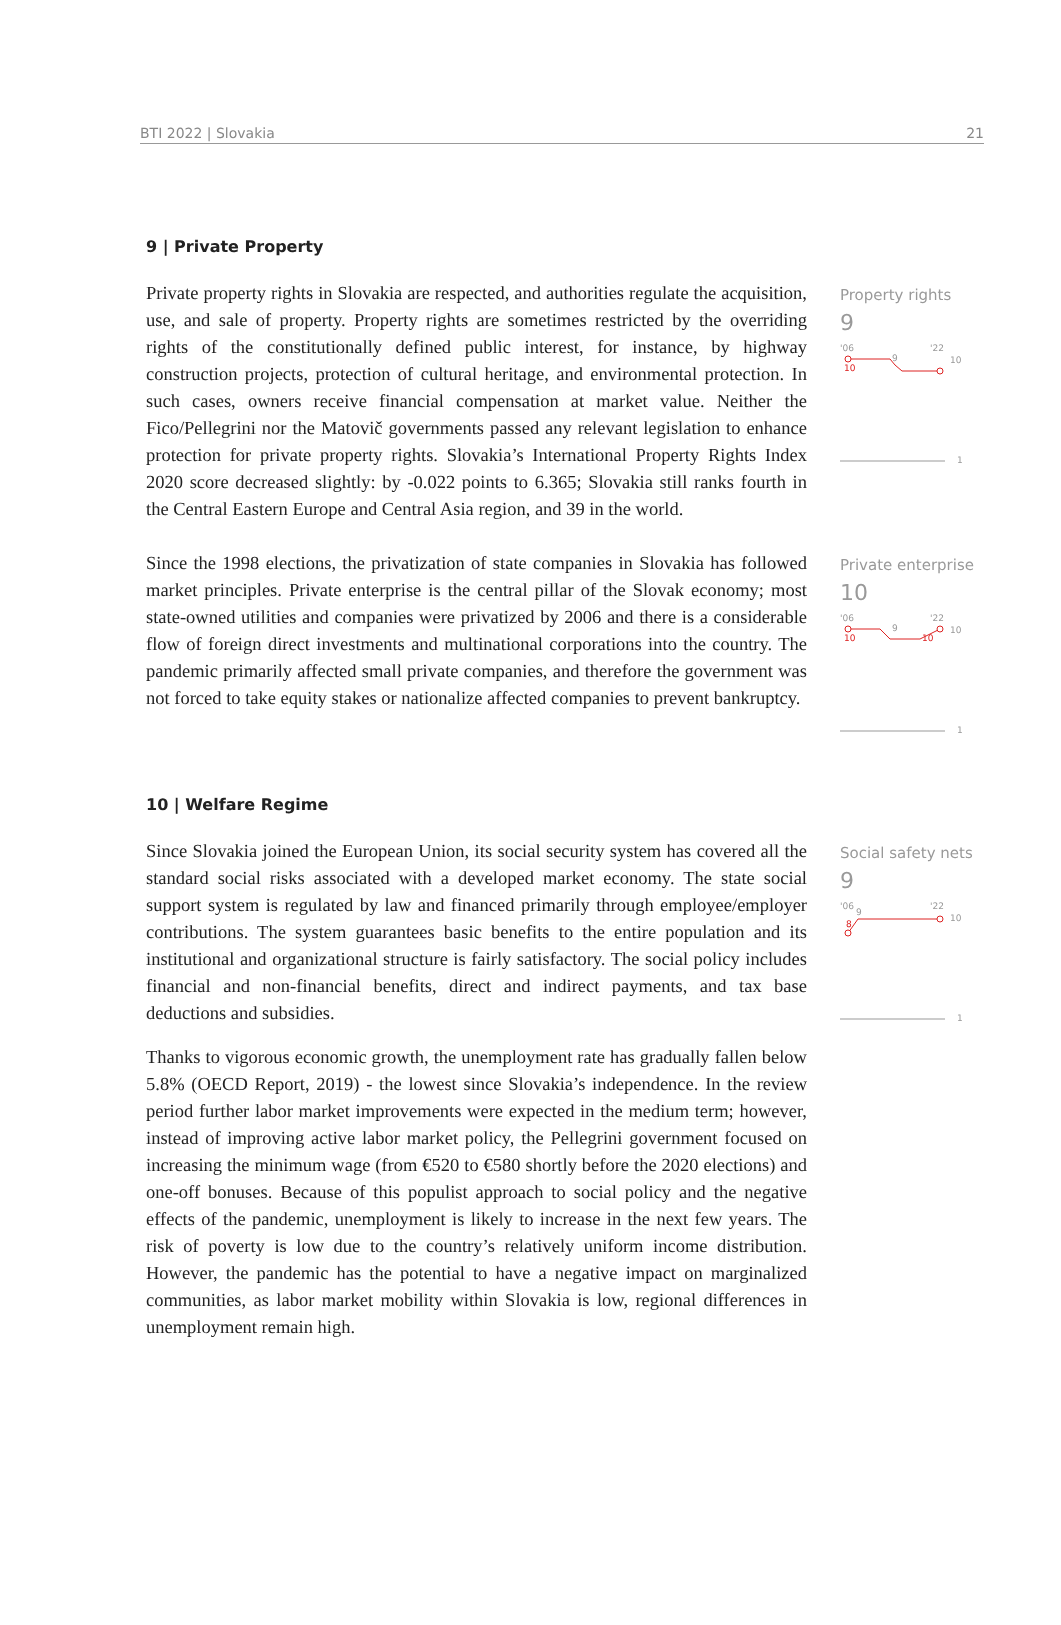BTI 2022 | Slovakia 21
9 | Private Property
Private property rights in Slovakia are respected, and authorities regulate the acquisition, use, and sale of property. Property rights are sometimes restricted by the overriding rights of the constitutionally defined public interest, for instance, by highway construction projects, protection of cultural heritage, and environmental protection. In such cases, owners receive financial compensation at market value. Neither the Fico/Pellegrini nor the Matovič governments passed any relevant legislation to enhance protection for private property rights. Slovakia’s International Property Rights Index 2020 score decreased slightly: by -0.022 points to 6.365; Slovakia still ranks fourth in the Central Eastern Europe and Central Asia region, and 39 in the world.
Property rights
9
'06
'22
10
9
10
1
Since the 1998 elections, the privatization of state companies in Slovakia has followed market principles. Private enterprise is the central pillar of the Slovak economy; most state-owned utilities and companies were privatized by 2006 and there is a considerable flow of foreign direct investments and multinational corporations into the country. The pandemic primarily affected small private companies, and therefore the government was not forced to take equity stakes or nationalize affected companies to prevent bankruptcy.
Private enterprise
10
'06
'22
10
9
10
10
1
10 | Welfare Regime
Since Slovakia joined the European Union, its social security system has covered all the standard social risks associated with a developed market economy. The state social support system is regulated by law and financed primarily through employee/employer contributions. The system guarantees basic benefits to the entire population and its institutional and organizational structure is fairly satisfactory. The social policy includes financial and non-financial benefits, direct and indirect payments, and tax base deductions and subsidies.
Thanks to vigorous economic growth, the unemployment rate has gradually fallen below 5.8% (OECD Report, 2019) - the lowest since Slovakia’s independence. In the review period further labor market improvements were expected in the medium term; however, instead of improving active labor market policy, the Pellegrini government focused on increasing the minimum wage (from €520 to €580 shortly before the 2020 elections) and one-off bonuses. Because of this populist approach to social policy and the negative effects of the pandemic, unemployment is likely to increase in the next few years. The risk of poverty is low due to the country’s relatively uniform income distribution. However, the pandemic has the potential to have a negative impact on marginalized communities, as labor market mobility within Slovakia is low, regional differences in unemployment remain high.
Social safety nets
9
'06
'22
10
9
8
1